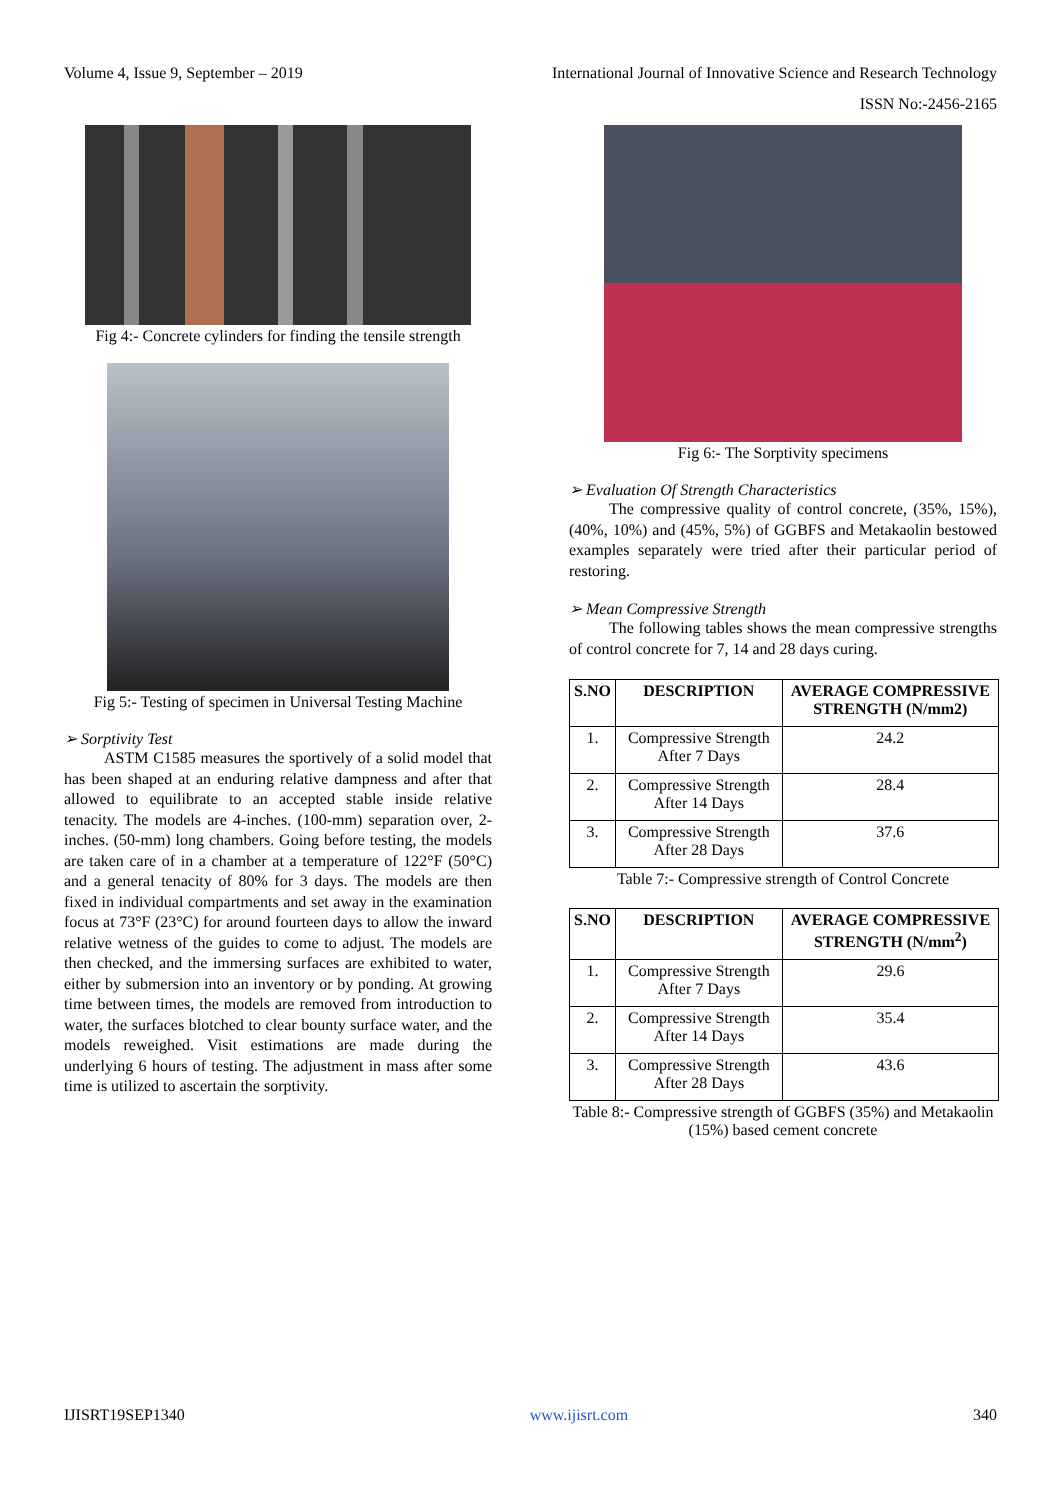Volume 4, Issue 9, September – 2019 International Journal of Innovative Science and Research Technology
ISSN No:-2456-2165
Fig 4:- Concrete cylinders for finding the tensile strength
Fig 5:- Testing of specimen in Universal Testing Machine
➢ Sorptivity Test
ASTM C1585 measures the sportively of a solid model that has been shaped at an enduring relative dampness and after that allowed to equilibrate to an accepted stable inside relative tenacity. The models are 4-inches. (100-mm) separation over, 2-inches. (50-mm) long chambers. Going before testing, the models are taken care of in a chamber at a temperature of 122°F (50°C) and a general tenacity of 80% for 3 days. The models are then fixed in individual compartments and set away in the examination focus at 73°F (23°C) for around fourteen days to allow the inward relative wetness of the guides to come to adjust. The models are then checked, and the immersing surfaces are exhibited to water, either by submersion into an inventory or by ponding. At growing time between times, the models are removed from introduction to water, the surfaces blotched to clear bounty surface water, and the models reweighed. Visit estimations are made during the underlying 6 hours of testing. The adjustment in mass after some time is utilized to ascertain the sorptivity.
Fig 6:- The Sorptivity specimens
➢ Evaluation Of Strength Characteristics
The compressive quality of control concrete, (35%, 15%), (40%, 10%) and (45%, 5%) of GGBFS and Metakaolin bestowed examples separately were tried after their particular period of restoring.
➢ Mean Compressive Strength
The following tables shows the mean compressive strengths of control concrete for 7, 14 and 28 days curing.
| S.NO | DESCRIPTION | AVERAGE COMPRESSIVE STRENGTH (N/mm2) |
| --- | --- | --- |
| 1. | Compressive Strength After 7 Days | 24.2 |
| 2. | Compressive Strength After 14 Days | 28.4 |
| 3. | Compressive Strength After 28 Days | 37.6 |
Table 7:- Compressive strength of Control Concrete
| S.NO | DESCRIPTION | AVERAGE COMPRESSIVE STRENGTH (N/mm<sup>2</sup>) |
| --- | --- | --- |
| 1. | Compressive Strength After 7 Days | 29.6 |
| 2. | Compressive Strength After 14 Days | 35.4 |
| 3. | Compressive Strength After 28 Days | 43.6 |
Table 8:- Compressive strength of GGBFS (35%) and Metakaolin (15%) based cement concrete
IJISRT19SEP1340 www.ijisrt.com 340